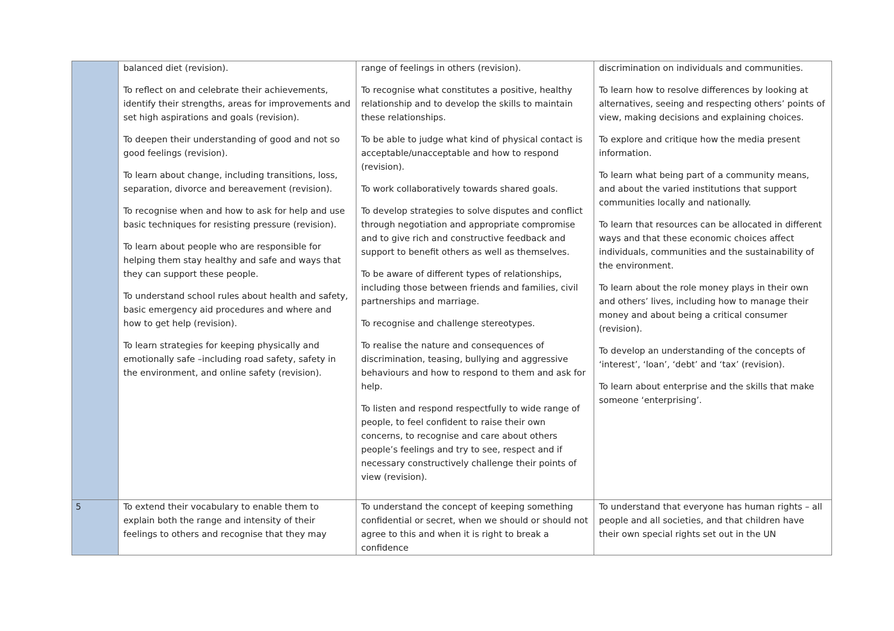| | balanced diet (revision). To reflect on and celebrate their achievements, identify their strengths, areas for improvements and set high aspirations and goals (revision). To deepen their understanding of good and not so good feelings (revision). To learn about change, including transitions, loss, separation, divorce and bereavement (revision). To recognise when and how to ask for help and use basic techniques for resisting pressure (revision). To learn about people who are responsible for helping them stay healthy and safe and ways that they can support these people. To understand school rules about health and safety, basic emergency aid procedures and where and how to get help (revision). To learn strategies for keeping physically and emotionally safe –including road safety, safety in the environment, and online safety (revision). | range of feelings in others (revision). To recognise what constitutes a positive, healthy relationship and to develop the skills to maintain these relationships. To be able to judge what kind of physical contact is acceptable/unacceptable and how to respond (revision). To work collaboratively towards shared goals. To develop strategies to solve disputes and conflict through negotiation and appropriate compromise and to give rich and constructive feedback and support to benefit others as well as themselves. To be aware of different types of relationships, including those between friends and families, civil partnerships and marriage. To recognise and challenge stereotypes. To realise the nature and consequences of discrimination, teasing, bullying and aggressive behaviours and how to respond to them and ask for help. To listen and respond respectfully to wide range of people, to feel confident to raise their own concerns, to recognise and care about others people’s feelings and try to see, respect and if necessary constructively challenge their points of view (revision). | discrimination on individuals and communities. To learn how to resolve differences by looking at alternatives, seeing and respecting others’ points of view, making decisions and explaining choices. To explore and critique how the media present information. To learn what being part of a community means, and about the varied institutions that support communities locally and nationally. To learn that resources can be allocated in different ways and that these economic choices affect individuals, communities and the sustainability of the environment. To learn about the role money plays in their own and others’ lives, including how to manage their money and about being a critical consumer (revision). To develop an understanding of the concepts of ‘interest’, ‘loan’, ‘debt’ and ‘tax’ (revision). To learn about enterprise and the skills that make someone ‘enterprising’. |
| 5 | To extend their vocabulary to enable them to explain both the range and intensity of their feelings to others and recognise that they may | To understand the concept of keeping something confidential or secret, when we should or should not agree to this and when it is right to break a confidence | To understand that everyone has human rights – all people and all societies, and that children have their own special rights set out in the UN |